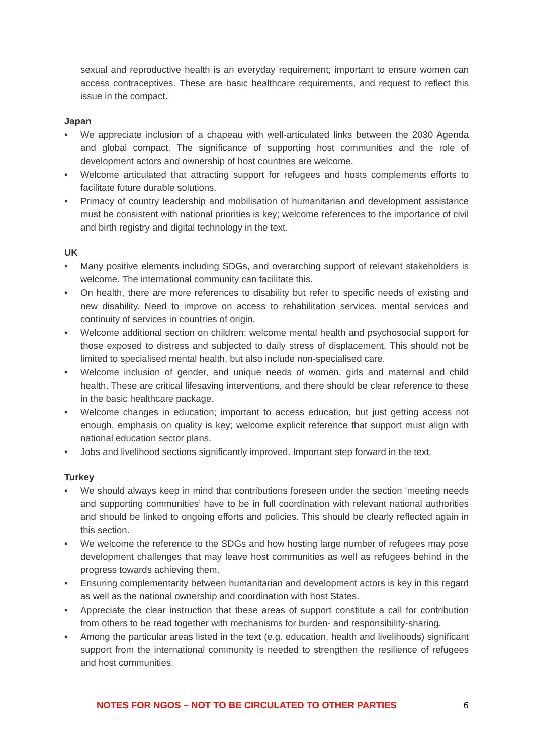sexual and reproductive health is an everyday requirement; important to ensure women can access contraceptives. These are basic healthcare requirements, and request to reflect this issue in the compact.
Japan
• We appreciate inclusion of a chapeau with well-articulated links between the 2030 Agenda and global compact. The significance of supporting host communities and the role of development actors and ownership of host countries are welcome.
• Welcome articulated that attracting support for refugees and hosts complements efforts to facilitate future durable solutions.
• Primacy of country leadership and mobilisation of humanitarian and development assistance must be consistent with national priorities is key; welcome references to the importance of civil and birth registry and digital technology in the text.
UK
• Many positive elements including SDGs, and overarching support of relevant stakeholders is welcome. The international community can facilitate this.
• On health, there are more references to disability but refer to specific needs of existing and new disability. Need to improve on access to rehabilitation services, mental services and continuity of services in countries of origin.
• Welcome additional section on children; welcome mental health and psychosocial support for those exposed to distress and subjected to daily stress of displacement. This should not be limited to specialised mental health, but also include non-specialised care.
• Welcome inclusion of gender, and unique needs of women, girls and maternal and child health. These are critical lifesaving interventions, and there should be clear reference to these in the basic healthcare package.
• Welcome changes in education; important to access education, but just getting access not enough, emphasis on quality is key; welcome explicit reference that support must align with national education sector plans.
• Jobs and livelihood sections significantly improved. Important step forward in the text.
Turkey
• We should always keep in mind that contributions foreseen under the section ‘meeting needs and supporting communities’ have to be in full coordination with relevant national authorities and should be linked to ongoing efforts and policies. This should be clearly reflected again in this section.
• We welcome the reference to the SDGs and how hosting large number of refugees may pose development challenges that may leave host communities as well as refugees behind in the progress towards achieving them.
• Ensuring complementarity between humanitarian and development actors is key in this regard as well as the national ownership and coordination with host States.
• Appreciate the clear instruction that these areas of support constitute a call for contribution from others to be read together with mechanisms for burden- and responsibility-sharing.
• Among the particular areas listed in the text (e.g. education, health and livelihoods) significant support from the international community is needed to strengthen the resilience of refugees and host communities.
NOTES FOR NGOS – NOT TO BE CIRCULATED TO OTHER PARTIES 6